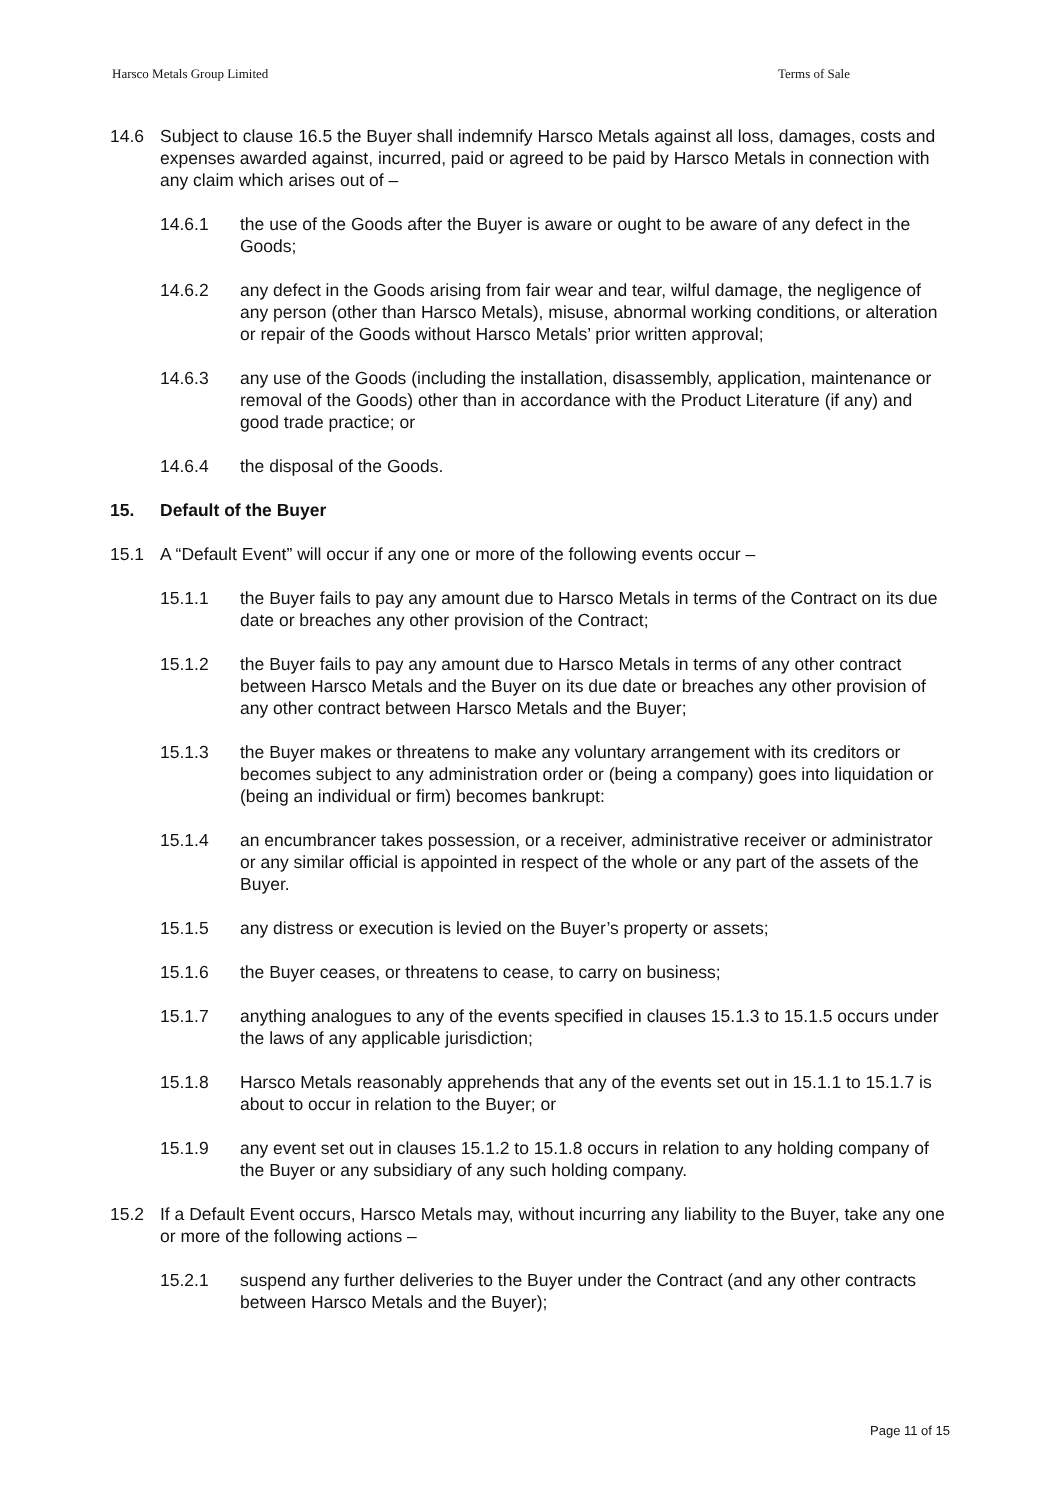Harsco Metals Group Limited Terms of Sale
14.6 Subject to clause 16.5 the Buyer shall indemnify Harsco Metals against all loss, damages, costs and expenses awarded against, incurred, paid or agreed to be paid by Harsco Metals in connection with any claim which arises out of –
14.6.1 the use of the Goods after the Buyer is aware or ought to be aware of any defect in the Goods;
14.6.2 any defect in the Goods arising from fair wear and tear, wilful damage, the negligence of any person (other than Harsco Metals), misuse, abnormal working conditions, or alteration or repair of the Goods without Harsco Metals’ prior written approval;
14.6.3 any use of the Goods (including the installation, disassembly, application, maintenance or removal of the Goods) other than in accordance with the Product Literature (if any) and good trade practice; or
14.6.4 the disposal of the Goods.
15. Default of the Buyer
15.1 A “Default Event” will occur if any one or more of the following events occur –
15.1.1 the Buyer fails to pay any amount due to Harsco Metals in terms of the Contract on its due date or breaches any other provision of the Contract;
15.1.2 the Buyer fails to pay any amount due to Harsco Metals in terms of any other contract between Harsco Metals and the Buyer on its due date or breaches any other provision of any other contract between Harsco Metals and the Buyer;
15.1.3 the Buyer makes or threatens to make any voluntary arrangement with its creditors or becomes subject to any administration order or (being a company) goes into liquidation or (being an individual or firm) becomes bankrupt:
15.1.4 an encumbrancer takes possession, or a receiver, administrative receiver or administrator or any similar official is appointed in respect of the whole or any part of the assets of the Buyer.
15.1.5 any distress or execution is levied on the Buyer’s property or assets;
15.1.6 the Buyer ceases, or threatens to cease, to carry on business;
15.1.7 anything analogues to any of the events specified in clauses 15.1.3 to 15.1.5 occurs under the laws of any applicable jurisdiction;
15.1.8 Harsco Metals reasonably apprehends that any of the events set out in 15.1.1 to 15.1.7 is about to occur in relation to the Buyer; or
15.1.9 any event set out in clauses 15.1.2 to 15.1.8 occurs in relation to any holding company of the Buyer or any subsidiary of any such holding company.
15.2 If a Default Event occurs, Harsco Metals may, without incurring any liability to the Buyer, take any one or more of the following actions –
15.2.1 suspend any further deliveries to the Buyer under the Contract (and any other contracts between Harsco Metals and the Buyer);
Page 11 of 15